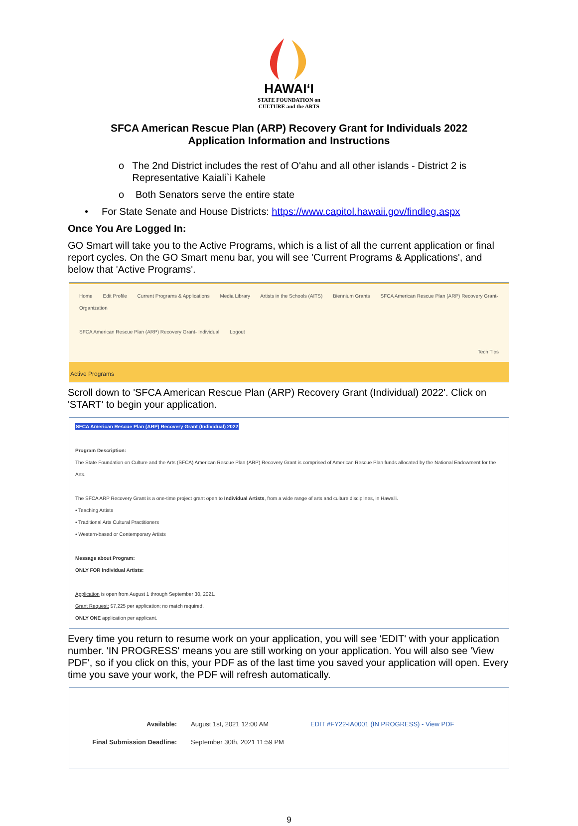HAWAIʻI
STATE FOUNDATION on
CULTURE and the ARTS
SFCA American Rescue Plan (ARP) Recovery Grant for Individuals 2022
Application Information and Instructions
o The 2nd District includes the rest of O'ahu and all other islands - District 2 is Representative Kaiali`i Kahele
o Both Senators serve the entire state
• For State Senate and House Districts: https://www.capitol.hawaii.gov/findleg.aspx
Once You Are Logged In:
GO Smart will take you to the Active Programs, which is a list of all the current application or final report cycles. On the GO Smart menu bar, you will see 'Current Programs & Applications', and below that 'Active Programs'.
Home Edit Profile Current Programs & Applications Media Library Artists in the Schools (AITS) Biennium Grants SFCA American Rescue Plan (ARP) Recovery Grant- Organization
SFCA American Rescue Plan (ARP) Recovery Grant- Individual Logout
Tech Tips
Active Programs
Scroll down to 'SFCA American Rescue Plan (ARP) Recovery Grant (Individual) 2022'. Click on 'START' to begin your application.
SFCA American Rescue Plan (ARP) Recovery Grant (Individual) 2022
Program Description:
The State Foundation on Culture and the Arts (SFCA) American Rescue Plan (ARP) Recovery Grant is comprised of American Rescue Plan funds allocated by the National Endowment for the Arts.
The SFCA ARP Recovery Grant is a one-time project grant open to Individual Artists, from a wide range of arts and culture disciplines, in Hawai'i.
• Teaching Artists
• Traditional Arts Cultural Practitioners
• Western-based or Contemporary Artists
Message about Program:
ONLY FOR Individual Artists:
Application is open from August 1 through September 30, 2021.
Grant Request: $7,225 per application; no match required.
ONLY ONE application per applicant.
Every time you return to resume work on your application, you will see 'EDIT' with your application number. 'IN PROGRESS' means you are still working on your application. You will also see 'View PDF', so if you click on this, your PDF as of the last time you saved your application will open. Every time you save your work, the PDF will refresh automatically.
Available: August 1st, 2021 12:00 AM EDIT #FY22-IA0001 (IN PROGRESS) - View PDF
Final Submission Deadline: September 30th, 2021 11:59 PM
9